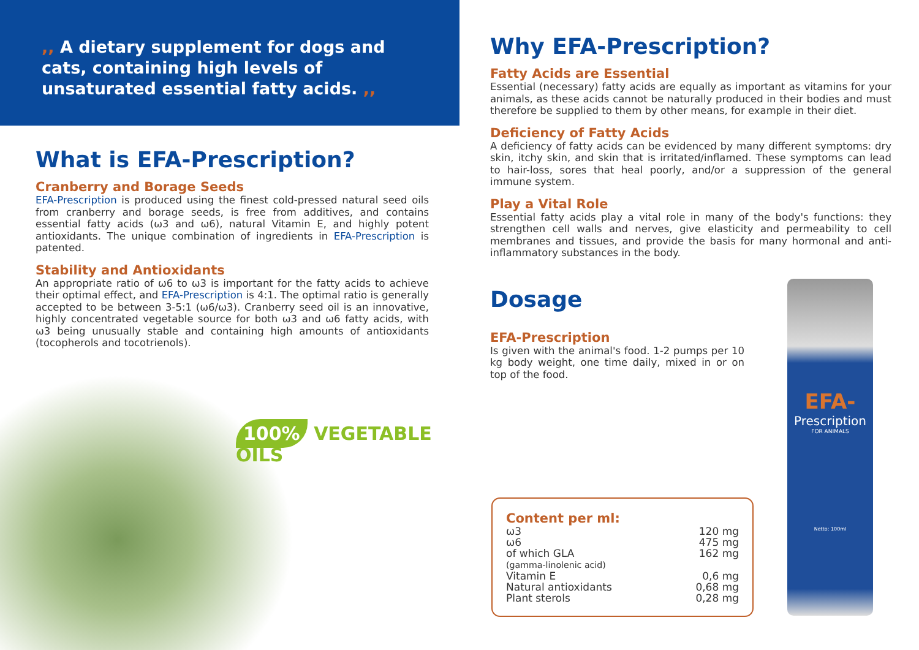,, A dietary supplement for dogs and cats, containing high levels of unsaturated essential fatty acids. ,,
What is EFA-Prescription?
Cranberry and Borage Seeds
EFA-Prescription is produced using the finest cold-pressed natural seed oils from cranberry and borage seeds, is free from additives, and contains essential fatty acids (ω3 and ω6), natural Vitamin E, and highly potent antioxidants. The unique combination of ingredients in EFA-Prescription is patented.
Stability and Antioxidants
An appropriate ratio of ω6 to ω3 is important for the fatty acids to achieve their optimal effect, and EFA-Prescription is 4:1. The optimal ratio is generally accepted to be between 3-5:1 (ω6/ω3). Cranberry seed oil is an innovative, highly concentrated vegetable source for both ω3 and ω6 fatty acids, with ω3 being unusually stable and containing high amounts of antioxidants (tocopherols and tocotrienols).
100% VEGETABLE OILS
Why EFA-Prescription?
Fatty Acids are Essential
Essential (necessary) fatty acids are equally as important as vitamins for your animals, as these acids cannot be naturally produced in their bodies and must therefore be supplied to them by other means, for example in their diet.
Deficiency of Fatty Acids
A deficiency of fatty acids can be evidenced by many different symptoms: dry skin, itchy skin, and skin that is irritated/inflamed. These symptoms can lead to hair-loss, sores that heal poorly, and/or a suppression of the general immune system.
Play a Vital Role
Essential fatty acids play a vital role in many of the body's functions: they strengthen cell walls and nerves, give elasticity and permeability to cell membranes and tissues, and provide the basis for many hormonal and anti-inflammatory substances in the body.
Dosage
EFA-Prescription
Is given with the animal's food. 1-2 pumps per 10 kg body weight, one time daily, mixed in or on top of the food.
Content per ml:
| ω3 | 120 mg |
| ω6 | 475 mg |
| of which GLA (gamma-linolenic acid) | 162 mg |
| Vitamin E | 0,6 mg |
| Natural antioxidants | 0,68 mg |
| Plant sterols | 0,28 mg |
EFA-
Prescription
FOR ANIMALS
Netto: 100ml